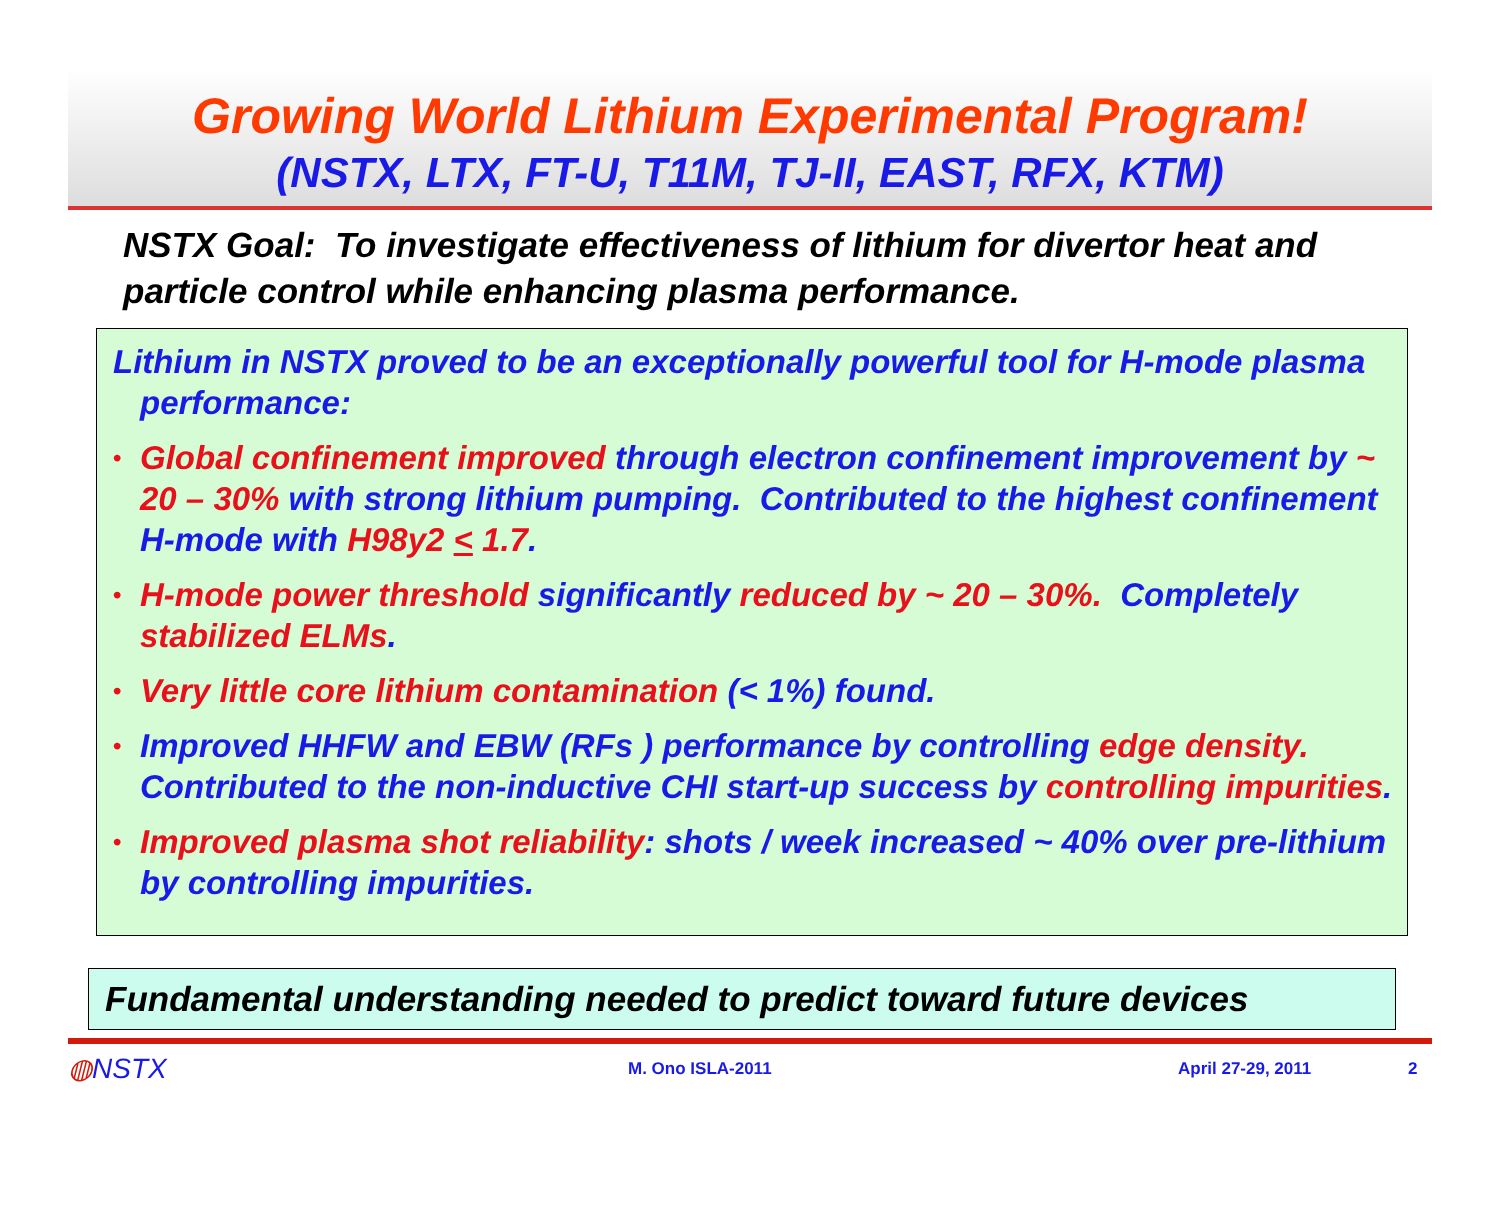Growing World Lithium Experimental Program!
(NSTX, LTX, FT-U, T11M, TJ-II, EAST, RFX, KTM)
NSTX Goal: To investigate effectiveness of lithium for divertor heat and particle control while enhancing plasma performance.
Lithium in NSTX proved to be an exceptionally powerful tool for H-mode plasma performance:
• Global confinement improved through electron confinement improvement by ~ 20 – 30% with strong lithium pumping. Contributed to the highest confinement H-mode with H98y2 < 1.7.
• H-mode power threshold significantly reduced by ~ 20 – 30%. Completely stabilized ELMs.
• Very little core lithium contamination (< 1%) found.
• Improved HHFW and EBW (RFs ) performance by controlling edge density. Contributed to the non-inductive CHI start-up success by controlling impurities.
• Improved plasma shot reliability: shots / week increased ~ 40% over pre-lithium by controlling impurities.
Fundamental understanding needed to predict toward future devices
◍NSTX M. Ono ISLA-2011 April 27-29, 2011 2